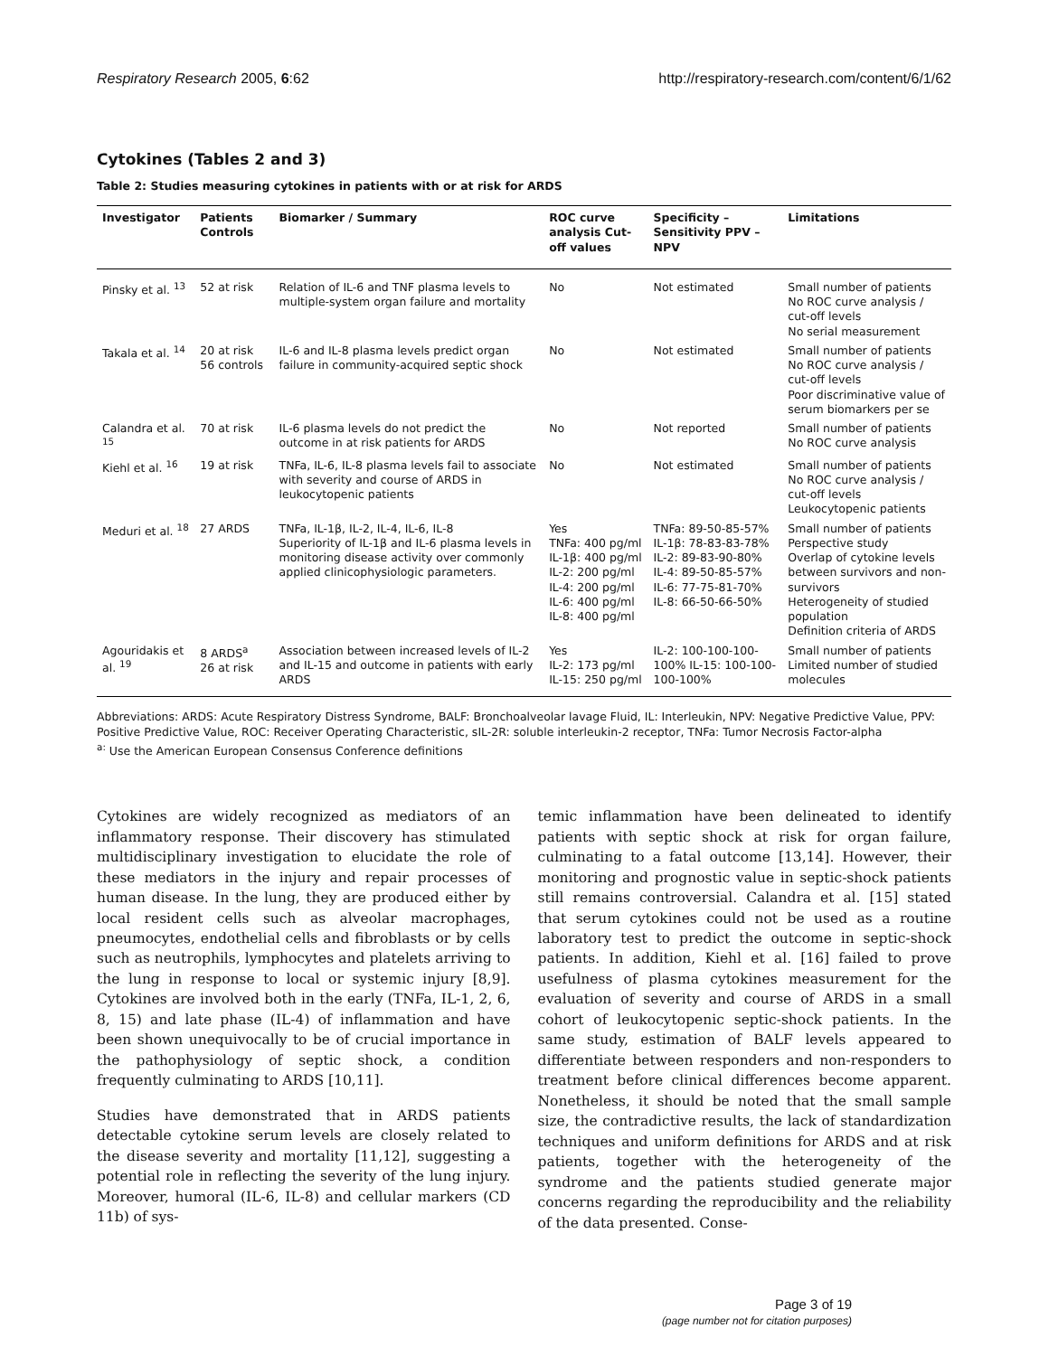Respiratory Research 2005, 6:62 http://respiratory-research.com/content/6/1/62
Cytokines (Tables 2 and 3)
Table 2: Studies measuring cytokines in patients with or at risk for ARDS
| Investigator | Patients Controls | Biomarker / Summary | ROC curve analysis Cut-off values | Specificity – Sensitivity PPV – NPV | Limitations |
| --- | --- | --- | --- | --- | --- |
| Pinsky et al. <sup>13</sup> | 52 at risk | Relation of IL-6 and TNF plasma levels to multiple-system organ failure and mortality | No | Not estimated | Small number of patients No ROC curve analysis / cut-off levels No serial measurement |
| Takala et al. <sup>14</sup> | 20 at risk 56 controls | IL-6 and IL-8 plasma levels predict organ failure in community-acquired septic shock | No | Not estimated | Small number of patients No ROC curve analysis / cut-off levels Poor discriminative value of serum biomarkers per se |
| Calandra et al. <sup>15</sup> | 70 at risk | IL-6 plasma levels do not predict the outcome in at risk patients for ARDS | No | Not reported | Small number of patients No ROC curve analysis |
| Kiehl et al. <sup>16</sup> | 19 at risk | TNFa, IL-6, IL-8 plasma levels fail to associate with severity and course of ARDS in leukocytopenic patients | No | Not estimated | Small number of patients No ROC curve analysis / cut-off levels Leukocytopenic patients |
| Meduri et al. <sup>18</sup> | 27 ARDS | TNFa, IL-1β, IL-2, IL-4, IL-6, IL-8 Superiority of IL-1β and IL-6 plasma levels in monitoring disease activity over commonly applied clinicophysiologic parameters. | Yes TNFa: 400 pg/ml IL-1β: 400 pg/ml IL-2: 200 pg/ml IL-4: 200 pg/ml IL-6: 400 pg/ml IL-8: 400 pg/ml | TNFa: 89-50-85-57% IL-1β: 78-83-83-78% IL-2: 89-83-90-80% IL-4: 89-50-85-57% IL-6: 77-75-81-70% IL-8: 66-50-66-50% | Small number of patients Perspective study Overlap of cytokine levels between survivors and non-survivors Heterogeneity of studied population Definition criteria of ARDS |
| Agouridakis et al. <sup>19</sup> | 8 ARDS<sup>a</sup> 26 at risk | Association between increased levels of IL-2 and IL-15 and outcome in patients with early ARDS | Yes IL-2: 173 pg/ml IL-15: 250 pg/ml | IL-2: 100-100-100-100% IL-15: 100-100-100-100% | Small number of patients Limited number of studied molecules |
Abbreviations: ARDS: Acute Respiratory Distress Syndrome, BALF: Bronchoalveolar lavage Fluid, IL: Interleukin, NPV: Negative Predictive Value, PPV: Positive Predictive Value, ROC: Receiver Operating Characteristic, sIL-2R: soluble interleukin-2 receptor, TNFa: Tumor Necrosis Factor-alpha
<sup>a:</sup> Use the American European Consensus Conference definitions
Cytokines are widely recognized as mediators of an inflammatory response. Their discovery has stimulated multidisciplinary investigation to elucidate the role of these mediators in the injury and repair processes of human disease. In the lung, they are produced either by local resident cells such as alveolar macrophages, pneumocytes, endothelial cells and fibroblasts or by cells such as neutrophils, lymphocytes and platelets arriving to the lung in response to local or systemic injury [8,9]. Cytokines are involved both in the early (TNFa, IL-1, 2, 6, 8, 15) and late phase (IL-4) of inflammation and have been shown unequivocally to be of crucial importance in the pathophysiology of septic shock, a condition frequently culminating to ARDS [10,11].
Studies have demonstrated that in ARDS patients detectable cytokine serum levels are closely related to the disease severity and mortality [11,12], suggesting a potential role in reflecting the severity of the lung injury. Moreover, humoral (IL-6, IL-8) and cellular markers (CD 11b) of sys-
temic inflammation have been delineated to identify patients with septic shock at risk for organ failure, culminating to a fatal outcome [13,14]. However, their monitoring and prognostic value in septic-shock patients still remains controversial. Calandra et al. [15] stated that serum cytokines could not be used as a routine laboratory test to predict the outcome in septic-shock patients. In addition, Kiehl et al. [16] failed to prove usefulness of plasma cytokines measurement for the evaluation of severity and course of ARDS in a small cohort of leukocytopenic septic-shock patients. In the same study, estimation of BALF levels appeared to differentiate between responders and non-responders to treatment before clinical differences become apparent. Nonetheless, it should be noted that the small sample size, the contradictive results, the lack of standardization techniques and uniform definitions for ARDS and at risk patients, together with the heterogeneity of the syndrome and the patients studied generate major concerns regarding the reproducibility and the reliability of the data presented. Conse-
Page 3 of 19
(page number not for citation purposes)